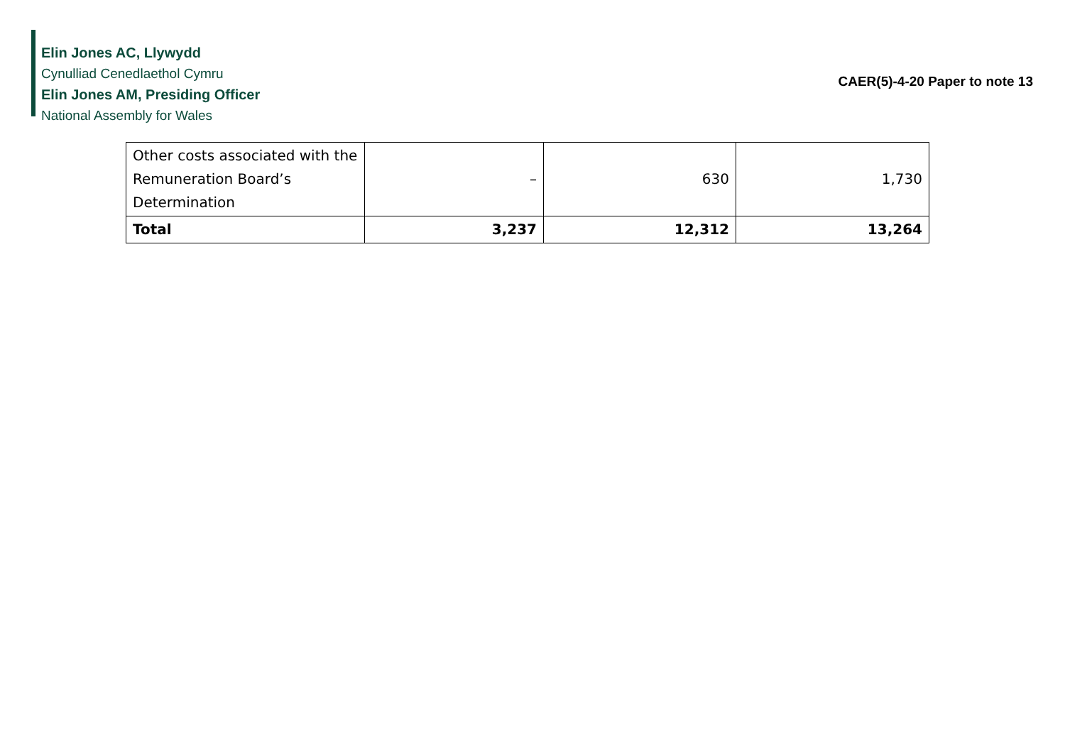Elin Jones AC, Llywydd
Cynulliad Cenedlaethol Cymru
Elin Jones AM, Presiding Officer
National Assembly for Wales
CAER(5)-4-20 Paper to note 13
| Other costs associated with the Remuneration Board’s Determination | – | 630 | 1,730 |
| Total | 3,237 | 12,312 | 13,264 |